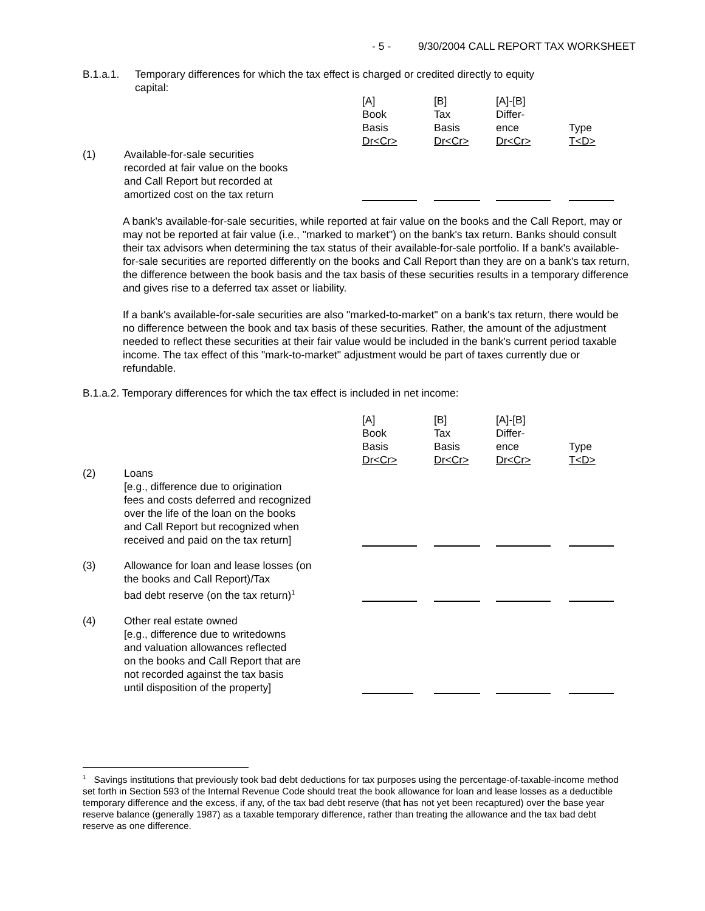- 5 - 9/30/2004 CALL REPORT TAX WORKSHEET
B.1.a.1. Temporary differences for which the tax effect is charged or credited directly to equity
capital:
| | | [A] Book Basis Dr<Cr> | [B] Tax Basis Dr<Cr> | [A]-[B] Differ- ence Dr<Cr> | Type T<D> |
| (1) | Available-for-sale securities recorded at fair value on the books and Call Report but recorded at amortized cost on the tax return | | | | |
A bank's available-for-sale securities, while reported at fair value on the books and the Call Report, may or may not be reported at fair value (i.e., "marked to market") on the bank's tax return. Banks should consult their tax advisors when determining the tax status of their available-for-sale portfolio. If a bank's available-for-sale securities are reported differently on the books and Call Report than they are on a bank's tax return, the difference between the book basis and the tax basis of these securities results in a temporary difference and gives rise to a deferred tax asset or liability.
If a bank's available-for-sale securities are also "marked-to-market" on a bank's tax return, there would be no difference between the book and tax basis of these securities. Rather, the amount of the adjustment needed to reflect these securities at their fair value would be included in the bank's current period taxable income. The tax effect of this "mark-to-market" adjustment would be part of taxes currently due or refundable.
B.1.a.2. Temporary differences for which the tax effect is included in net income:
| | | [A] Book Basis Dr<Cr> | [B] Tax Basis Dr<Cr> | [A]-[B] Differ- ence Dr<Cr> | Type T<D> |
| (2) | Loans [e.g., difference due to origination fees and costs deferred and recognized over the life of the loan on the books and Call Report but recognized when received and paid on the tax return] | | | | |
| (3) | Allowance for loan and lease losses (on the books and Call Report)/Tax bad debt reserve (on the tax return)<sup>1</sup> | | | | |
| (4) | Other real estate owned [e.g., difference due to writedowns and valuation allowances reflected on the books and Call Report that are not recorded against the tax basis until disposition of the property] | | | | |
<sup>1</sup> Savings institutions that previously took bad debt deductions for tax purposes using the percentage-of-taxable-income method set forth in Section 593 of the Internal Revenue Code should treat the book allowance for loan and lease losses as a deductible temporary difference and the excess, if any, of the tax bad debt reserve (that has not yet been recaptured) over the base year reserve balance (generally 1987) as a taxable temporary difference, rather than treating the allowance and the tax bad debt reserve as one difference.